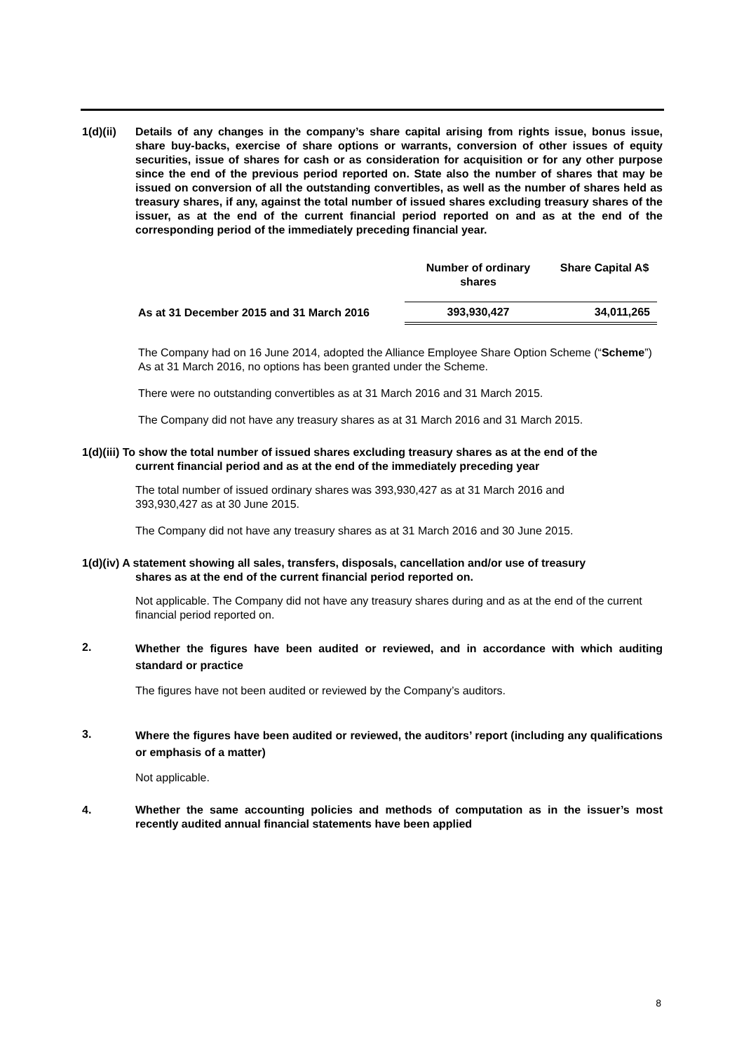1(d)(ii)
Details of any changes in the company’s share capital arising from rights issue, bonus issue, share buy-backs, exercise of share options or warrants, conversion of other issues of equity securities, issue of shares for cash or as consideration for acquisition or for any other purpose since the end of the previous period reported on. State also the number of shares that may be issued on conversion of all the outstanding convertibles, as well as the number of shares held as treasury shares, if any, against the total number of issued shares excluding treasury shares of the issuer, as at the end of the current financial period reported on and as at the end of the corresponding period of the immediately preceding financial year.
| | Number of ordinary shares | Share Capital A$ |
| --- | --- | --- |
| As at 31 December 2015 and 31 March 2016 | 393,930,427 | 34,011,265 |
The Company had on 16 June 2014, adopted the Alliance Employee Share Option Scheme (“Scheme”) As at 31 March 2016, no options has been granted under the Scheme.
There were no outstanding convertibles as at 31 March 2016 and 31 March 2015.
The Company did not have any treasury shares as at 31 March 2016 and 31 March 2015.
1(d)(iii) To show the total number of issued shares excluding treasury shares as at the end of the
current financial period and as at the end of the immediately preceding year
The total number of issued ordinary shares was 393,930,427 as at 31 March 2016 and
393,930,427 as at 30 June 2015.
The Company did not have any treasury shares as at 31 March 2016 and 30 June 2015.
1(d)(iv) A statement showing all sales, transfers, disposals, cancellation and/or use of treasury
shares as at the end of the current financial period reported on.
Not applicable. The Company did not have any treasury shares during and as at the end of the current financial period reported on.
2.
Whether the figures have been audited or reviewed, and in accordance with which auditing standard or practice
The figures have not been audited or reviewed by the Company’s auditors.
3.
Where the figures have been audited or reviewed, the auditors’ report (including any qualifications or emphasis of a matter)
Not applicable.
4. Whether the same accounting policies and methods of computation as in the issuer’s most recently audited annual financial statements have been applied
8